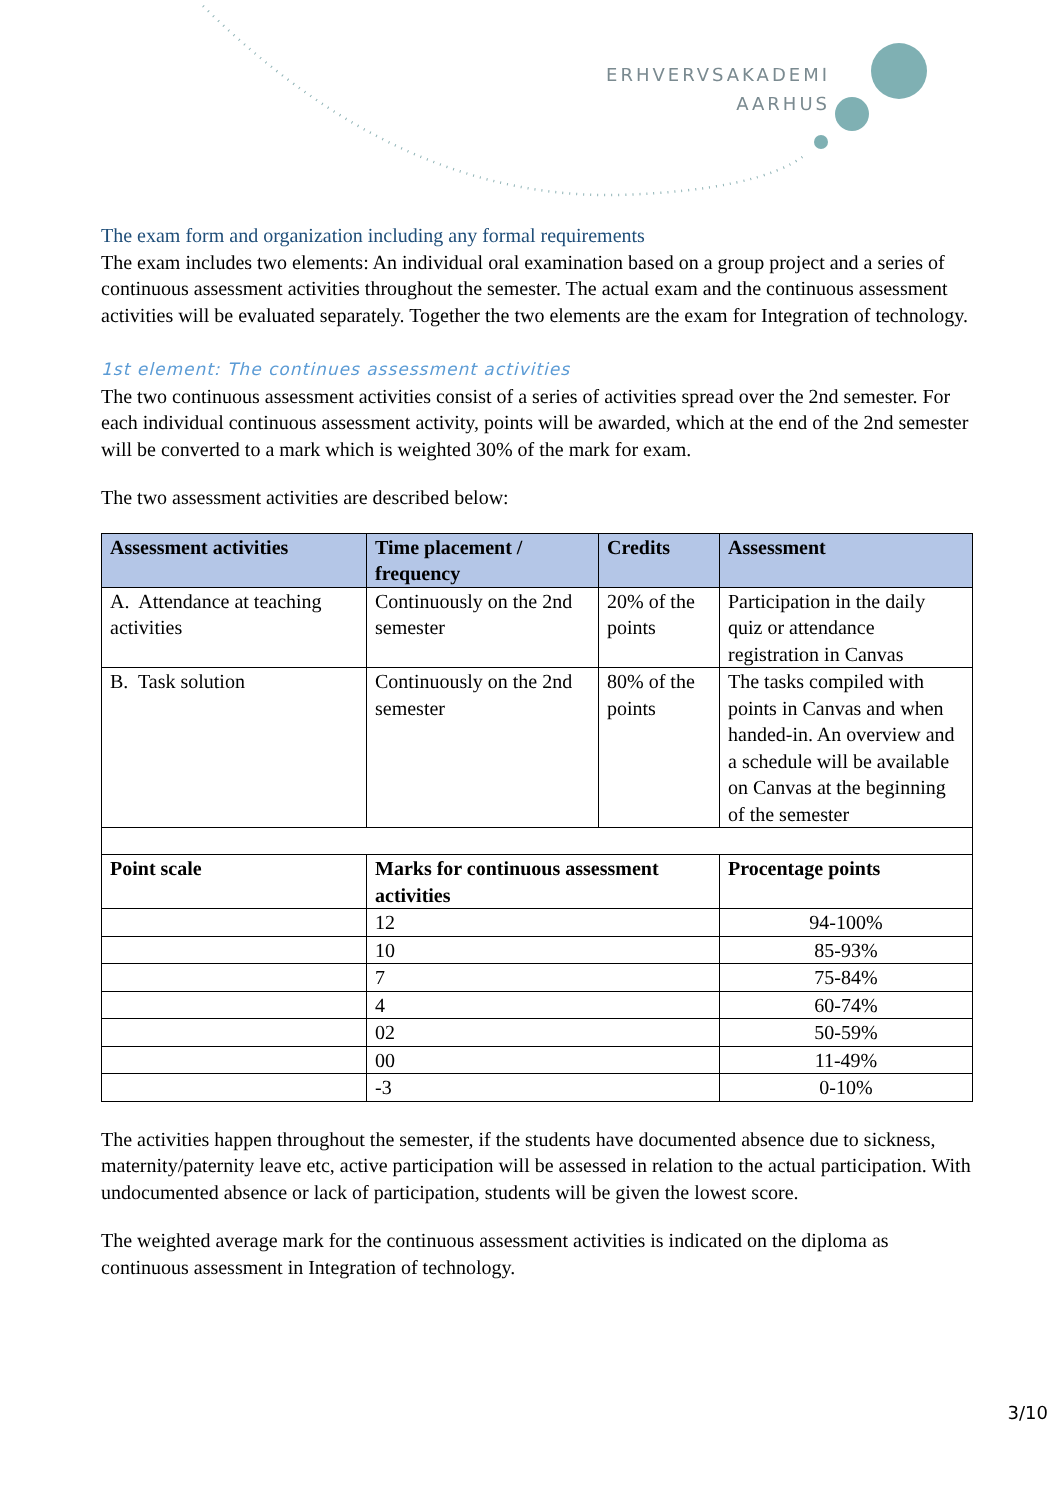ERHVERVSAKADEMI
AARHUS
The exam form and organization including any formal requirements
The exam includes two elements: An individual oral examination based on a group project and a series of continuous assessment activities throughout the semester. The actual exam and the continuous assessment activities will be evaluated separately. Together the two elements are the exam for Integration of technology.
1st element: The continues assessment activities
The two continuous assessment activities consist of a series of activities spread over the 2nd semester. For each individual continuous assessment activity, points will be awarded, which at the end of the 2nd semester will be converted to a mark which is weighted 30% of the mark for exam.
The two assessment activities are described below:
| Assessment activities | Time placement / frequency | Credits | Assessment |
| --- | --- | --- | --- |
| A. Attendance at teaching activities | Continuously on the 2nd semester | 20% of the points | Participation in the daily quiz or attendance registration in Canvas |
| B. Task solution | Continuously on the 2nd semester | 80% of the points | The tasks compiled with points in Canvas and when handed-in. An overview and a schedule will be available on Canvas at the beginning of the semester |
| Point scale | Marks for continuous assessment activities | | Procentage points |
| | 12 | | 94-100% |
| | 10 | | 85-93% |
| | 7 | | 75-84% |
| | 4 | | 60-74% |
| | 02 | | 50-59% |
| | 00 | | 11-49% |
| | -3 | | 0-10% |
The activities happen throughout the semester, if the students have documented absence due to sickness, maternity/paternity leave etc, active participation will be assessed in relation to the actual participation. With undocumented absence or lack of participation, students will be given the lowest score.
The weighted average mark for the continuous assessment activities is indicated on the diploma as continuous assessment in Integration of technology.
3/10